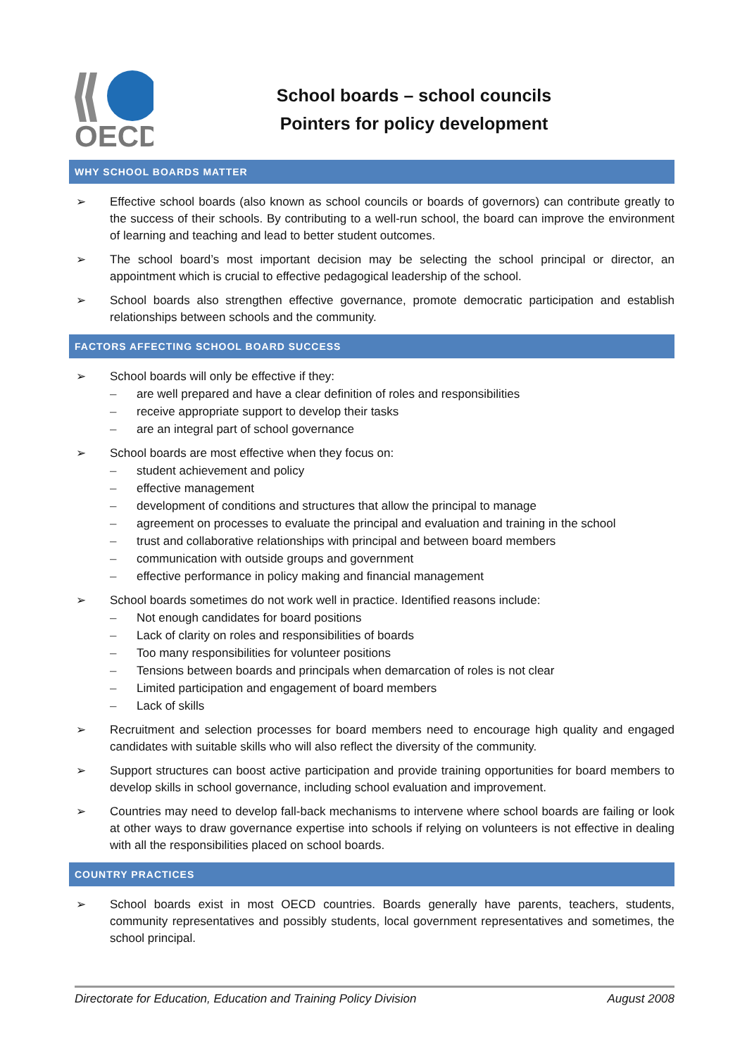OECD
School boards – school councils
Pointers for policy development
WHY SCHOOL BOARDS MATTER
➢ Effective school boards (also known as school councils or boards of governors) can contribute greatly to the success of their schools. By contributing to a well-run school, the board can improve the environment of learning and teaching and lead to better student outcomes.
➢ The school board’s most important decision may be selecting the school principal or director, an appointment which is crucial to effective pedagogical leadership of the school.
➢ School boards also strengthen effective governance, promote democratic participation and establish relationships between schools and the community.
FACTORS AFFECTING SCHOOL BOARD SUCCESS
➢ School boards will only be effective if they:
– are well prepared and have a clear definition of roles and responsibilities
– receive appropriate support to develop their tasks
– are an integral part of school governance
➢ School boards are most effective when they focus on:
– student achievement and policy
– effective management
– development of conditions and structures that allow the principal to manage
– agreement on processes to evaluate the principal and evaluation and training in the school
– trust and collaborative relationships with principal and between board members
– communication with outside groups and government
– effective performance in policy making and financial management
➢ School boards sometimes do not work well in practice. Identified reasons include:
– Not enough candidates for board positions
– Lack of clarity on roles and responsibilities of boards
– Too many responsibilities for volunteer positions
– Tensions between boards and principals when demarcation of roles is not clear
– Limited participation and engagement of board members
– Lack of skills
➢ Recruitment and selection processes for board members need to encourage high quality and engaged candidates with suitable skills who will also reflect the diversity of the community.
➢ Support structures can boost active participation and provide training opportunities for board members to develop skills in school governance, including school evaluation and improvement.
➢ Countries may need to develop fall-back mechanisms to intervene where school boards are failing or look at other ways to draw governance expertise into schools if relying on volunteers is not effective in dealing with all the responsibilities placed on school boards.
COUNTRY PRACTICES
➢ School boards exist in most OECD countries. Boards generally have parents, teachers, students, community representatives and possibly students, local government representatives and sometimes, the school principal.
Directorate for Education, Education and Training Policy Division August 2008